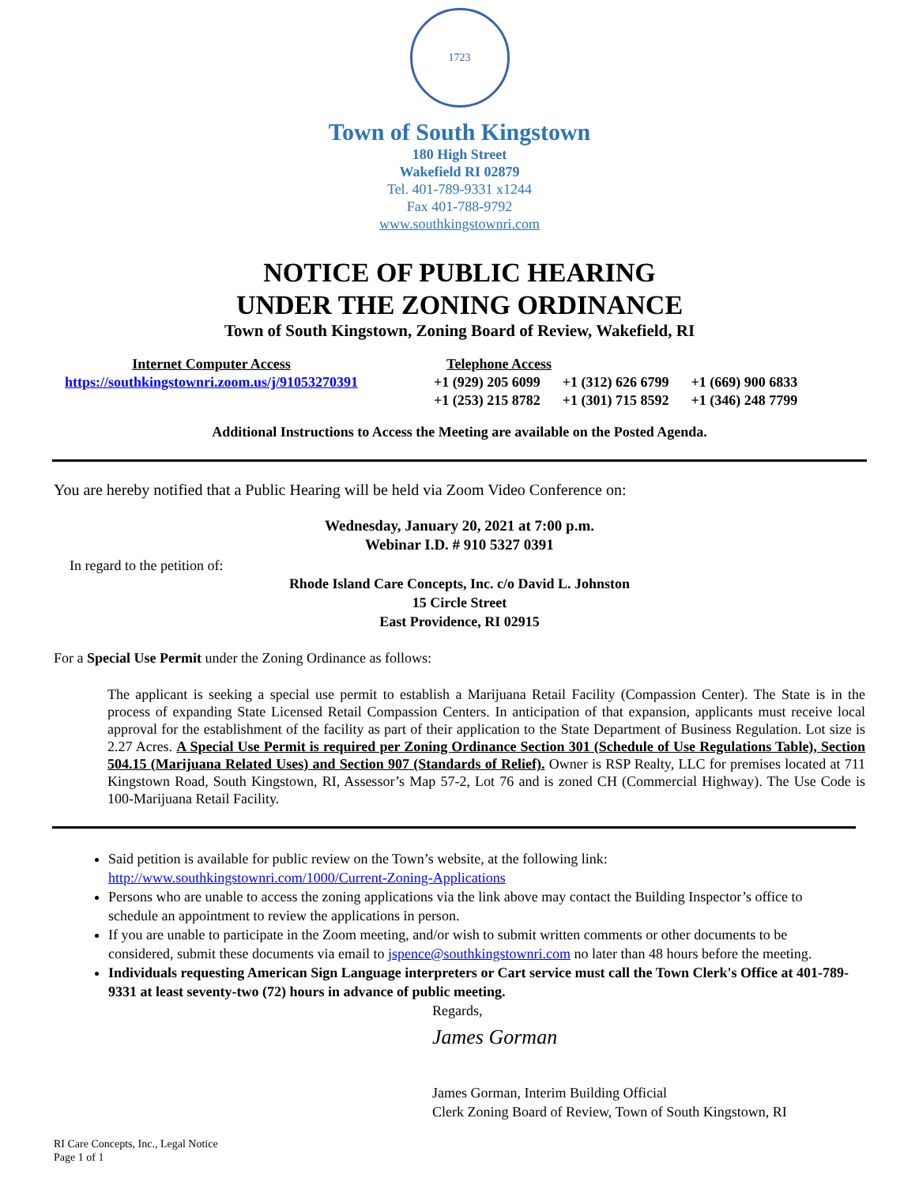1723
Town of South Kingstown
180 High Street
Wakefield RI 02879
Tel. 401-789-9331 x1244
Fax 401-788-9792
www.southkingstownri.com
NOTICE OF PUBLIC HEARING
UNDER THE ZONING ORDINANCE
Town of South Kingstown, Zoning Board of Review, Wakefield, RI
| Internet Computer Access | | Telephone Access | | |
| https://southkingstownri.zoom.us/j/91053270391 | | +1 (929) 205 6099 | +1 (312) 626 6799 | +1 (669) 900 6833 |
| | | +1 (253) 215 8782 | +1 (301) 715 8592 | +1 (346) 248 7799 |
Additional Instructions to Access the Meeting are available on the Posted Agenda.
You are hereby notified that a Public Hearing will be held via Zoom Video Conference on:
Wednesday, January 20, 2021 at 7:00 p.m.
Webinar I.D. # 910 5327 0391
In regard to the petition of:
Rhode Island Care Concepts, Inc. c/o David L. Johnston
15 Circle Street
East Providence, RI 02915
For a Special Use Permit under the Zoning Ordinance as follows:
The applicant is seeking a special use permit to establish a Marijuana Retail Facility (Compassion Center). The State is in the process of expanding State Licensed Retail Compassion Centers. In anticipation of that expansion, applicants must receive local approval for the establishment of the facility as part of their application to the State Department of Business Regulation. Lot size is 2.27 Acres. A Special Use Permit is required per Zoning Ordinance Section 301 (Schedule of Use Regulations Table), Section 504.15 (Marijuana Related Uses) and Section 907 (Standards of Relief). Owner is RSP Realty, LLC for premises located at 711 Kingstown Road, South Kingstown, RI, Assessor’s Map 57-2, Lot 76 and is zoned CH (Commercial Highway). The Use Code is 100-Marijuana Retail Facility.
Said petition is available for public review on the Town’s website, at the following link: http://www.southkingstownri.com/1000/Current-Zoning-Applications
Persons who are unable to access the zoning applications via the link above may contact the Building Inspector’s office to schedule an appointment to review the applications in person.
If you are unable to participate in the Zoom meeting, and/or wish to submit written comments or other documents to be considered, submit these documents via email to jspence@southkingstownri.com no later than 48 hours before the meeting.
Individuals requesting American Sign Language interpreters or Cart service must call the Town Clerk's Office at 401-789-9331 at least seventy-two (72) hours in advance of public meeting.
Regards,
James Gorman
James Gorman, Interim Building Official
Clerk Zoning Board of Review, Town of South Kingstown, RI
RI Care Concepts, Inc., Legal Notice
Page 1 of 1